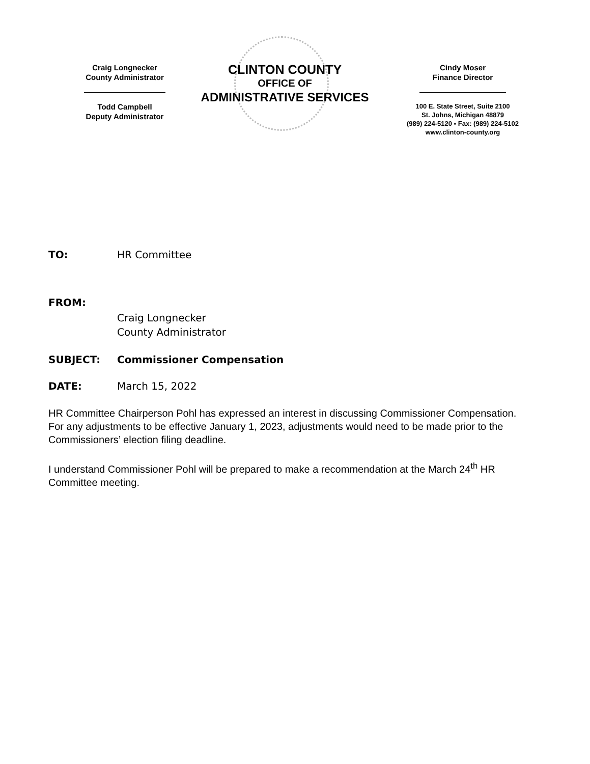Craig Longnecker
County Administrator
Todd Campbell
Deputy Administrator
CLINTON COUNTY
OFFICE OF
ADMINISTRATIVE SERVICES
Cindy Moser
Finance Director
100 E. State Street, Suite 2100
St. Johns, Michigan 48879
(989) 224-5120 ▪ Fax: (989) 224-5102
www.clinton-county.org
TO: HR Committee
FROM:
Craig Longnecker
County Administrator
SUBJECT: Commissioner Compensation
DATE: March 15, 2022
HR Committee Chairperson Pohl has expressed an interest in discussing Commissioner Compensation. For any adjustments to be effective January 1, 2023, adjustments would need to be made prior to the Commissioners’ election filing deadline.
I understand Commissioner Pohl will be prepared to make a recommendation at the March 24<sup>th</sup> HR Committee meeting.